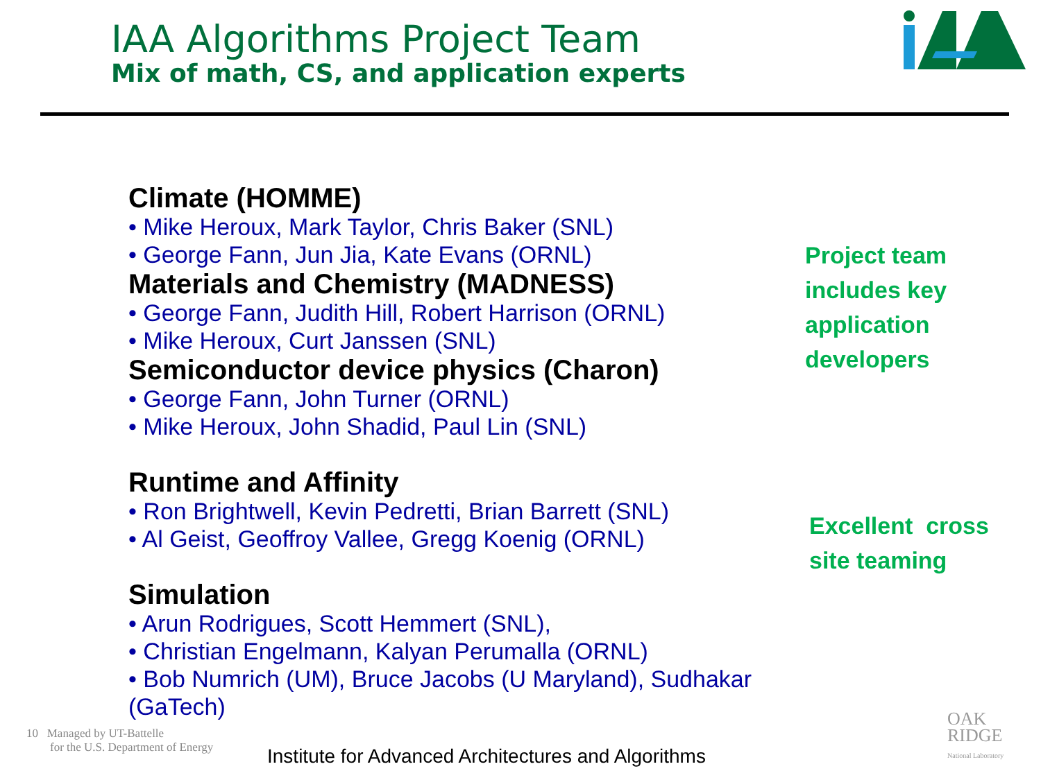IAA Algorithms Project Team
Mix of math, CS, and application experts
Climate (HOMME)
• Mike Heroux, Mark Taylor, Chris Baker (SNL)
• George Fann, Jun Jia, Kate Evans (ORNL)
Materials and Chemistry (MADNESS)
• George Fann, Judith Hill, Robert Harrison (ORNL)
• Mike Heroux, Curt Janssen (SNL)
Semiconductor device physics (Charon)
• George Fann, John Turner (ORNL)
• Mike Heroux, John Shadid, Paul Lin (SNL)
Runtime and Affinity
• Ron Brightwell, Kevin Pedretti, Brian Barrett (SNL)
• Al Geist, Geoffroy Vallee, Gregg Koenig (ORNL)
Simulation
• Arun Rodrigues, Scott Hemmert (SNL),
• Christian Engelmann, Kalyan Perumalla (ORNL)
• Bob Numrich (UM), Bruce Jacobs (U Maryland), Sudhakar (GaTech)
Project team
includes key
application
developers
Excellent cross
site teaming
10 Managed by UT-Battelle
for the U.S. Department of Energy
Institute for Advanced Architectures and Algorithms
OAK
RIDGE
National Laboratory